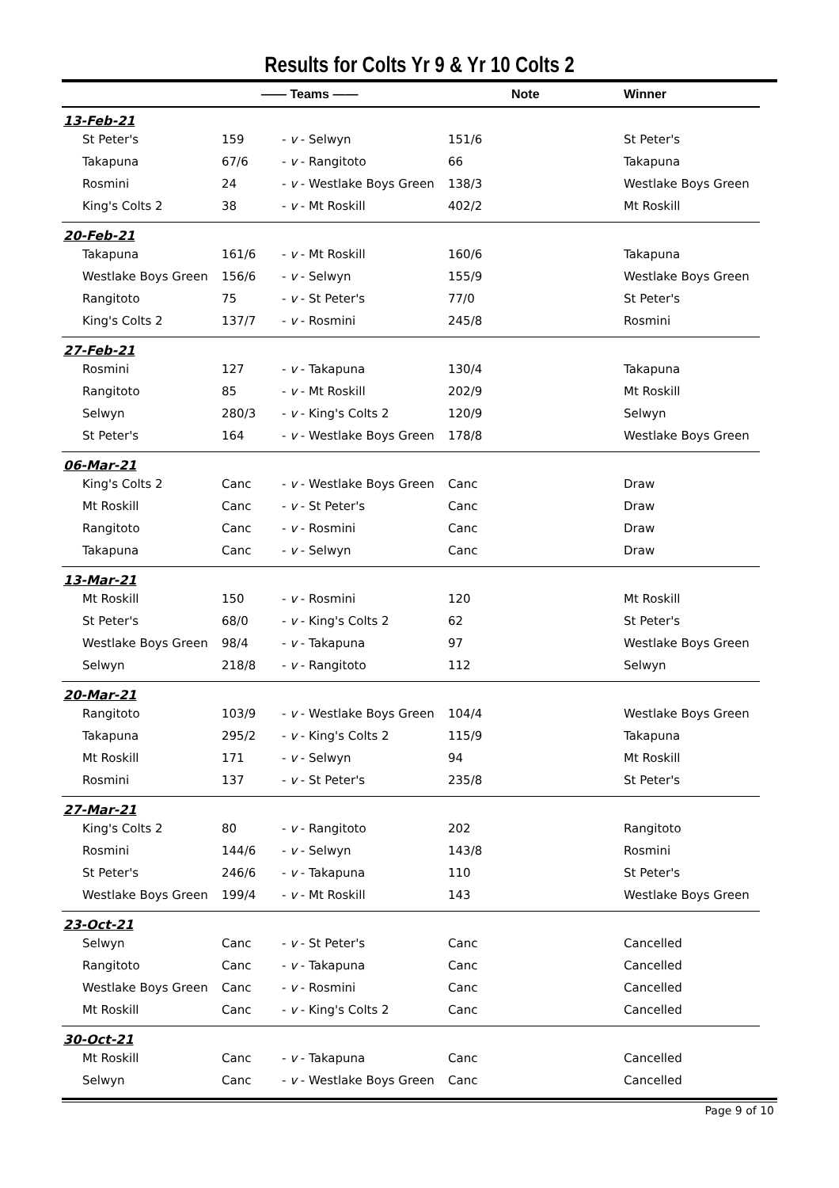Results for Colts Yr 9 & Yr 10 Colts 2
| | —— Teams —— | | Note | Winner |
| --- | --- | --- | --- | --- |
| 13-Feb-21 | | | | |
| St Peter's | 159 | - v - Selwyn | 151/6 | St Peter's |
| Takapuna | 67/6 | - v - Rangitoto | 66 | Takapuna |
| Rosmini | 24 | - v - Westlake Boys Green | 138/3 | Westlake Boys Green |
| King's Colts 2 | 38 | - v - Mt Roskill | 402/2 | Mt Roskill |
| 20-Feb-21 | | | | |
| Takapuna | 161/6 | - v - Mt Roskill | 160/6 | Takapuna |
| Westlake Boys Green | 156/6 | - v - Selwyn | 155/9 | Westlake Boys Green |
| Rangitoto | 75 | - v - St Peter's | 77/0 | St Peter's |
| King's Colts 2 | 137/7 | - v - Rosmini | 245/8 | Rosmini |
| 27-Feb-21 | | | | |
| Rosmini | 127 | - v - Takapuna | 130/4 | Takapuna |
| Rangitoto | 85 | - v - Mt Roskill | 202/9 | Mt Roskill |
| Selwyn | 280/3 | - v - King's Colts 2 | 120/9 | Selwyn |
| St Peter's | 164 | - v - Westlake Boys Green | 178/8 | Westlake Boys Green |
| 06-Mar-21 | | | | |
| King's Colts 2 | Canc | - v - Westlake Boys Green | Canc | Draw |
| Mt Roskill | Canc | - v - St Peter's | Canc | Draw |
| Rangitoto | Canc | - v - Rosmini | Canc | Draw |
| Takapuna | Canc | - v - Selwyn | Canc | Draw |
| 13-Mar-21 | | | | |
| Mt Roskill | 150 | - v - Rosmini | 120 | Mt Roskill |
| St Peter's | 68/0 | - v - King's Colts 2 | 62 | St Peter's |
| Westlake Boys Green | 98/4 | - v - Takapuna | 97 | Westlake Boys Green |
| Selwyn | 218/8 | - v - Rangitoto | 112 | Selwyn |
| 20-Mar-21 | | | | |
| Rangitoto | 103/9 | - v - Westlake Boys Green | 104/4 | Westlake Boys Green |
| Takapuna | 295/2 | - v - King's Colts 2 | 115/9 | Takapuna |
| Mt Roskill | 171 | - v - Selwyn | 94 | Mt Roskill |
| Rosmini | 137 | - v - St Peter's | 235/8 | St Peter's |
| 27-Mar-21 | | | | |
| King's Colts 2 | 80 | - v - Rangitoto | 202 | Rangitoto |
| Rosmini | 144/6 | - v - Selwyn | 143/8 | Rosmini |
| St Peter's | 246/6 | - v - Takapuna | 110 | St Peter's |
| Westlake Boys Green | 199/4 | - v - Mt Roskill | 143 | Westlake Boys Green |
| 23-Oct-21 | | | | |
| Selwyn | Canc | - v - St Peter's | Canc | Cancelled |
| Rangitoto | Canc | - v - Takapuna | Canc | Cancelled |
| Westlake Boys Green | Canc | - v - Rosmini | Canc | Cancelled |
| Mt Roskill | Canc | - v - King's Colts 2 | Canc | Cancelled |
| 30-Oct-21 | | | | |
| Mt Roskill | Canc | - v - Takapuna | Canc | Cancelled |
| Selwyn | Canc | - v - Westlake Boys Green | Canc | Cancelled |
Page 9 of 10